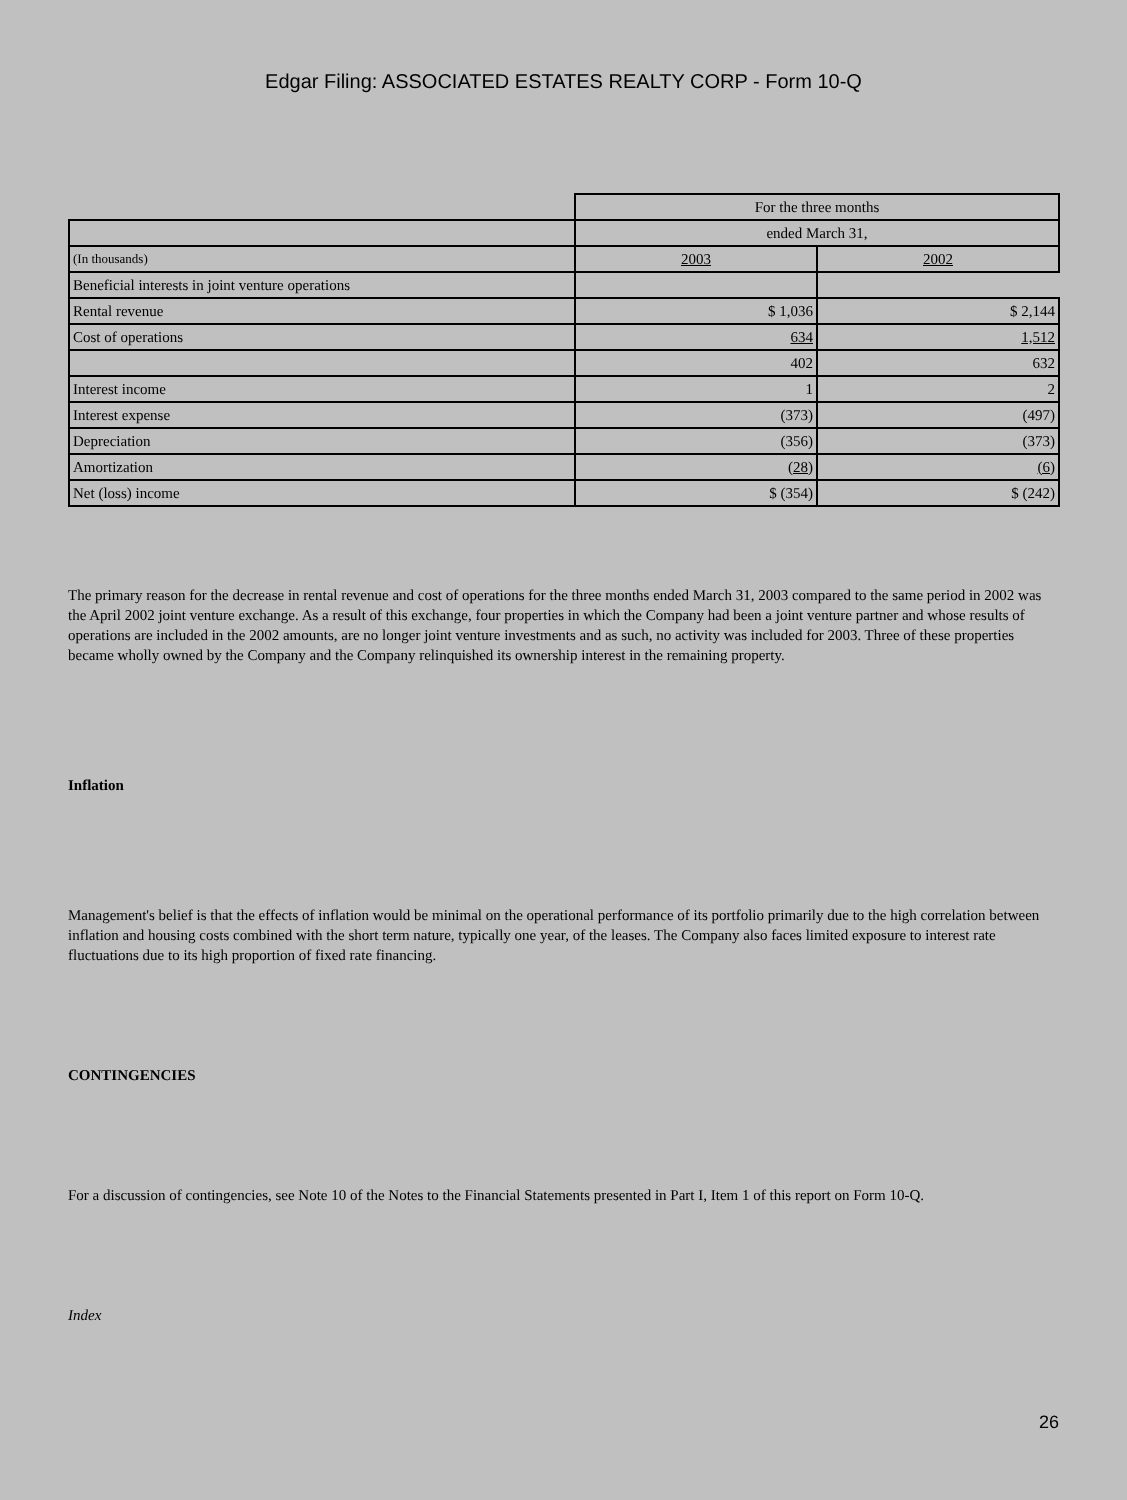Edgar Filing: ASSOCIATED ESTATES REALTY CORP - Form 10-Q
| | For the three months | |
| | ended March 31, | |
| (In thousands) | 2003 | 2002 |
| Beneficial interests in joint venture operations | | |
| Rental revenue | $ 1,036 | $ 2,144 |
| Cost of operations | 634 | 1,512 |
| | 402 | 632 |
| Interest income | 1 | 2 |
| Interest expense | (373) | (497) |
| Depreciation | (356) | (373) |
| Amortization | (28) | (6) |
| Net (loss) income | $ (354) | $ (242) |
The primary reason for the decrease in rental revenue and cost of operations for the three months ended March 31, 2003 compared to the same period in 2002 was the April 2002 joint venture exchange. As a result of this exchange, four properties in which the Company had been a joint venture partner and whose results of operations are included in the 2002 amounts, are no longer joint venture investments and as such, no activity was included for 2003. Three of these properties became wholly owned by the Company and the Company relinquished its ownership interest in the remaining property.
Inflation
Management's belief is that the effects of inflation would be minimal on the operational performance of its portfolio primarily due to the high correlation between inflation and housing costs combined with the short term nature, typically one year, of the leases. The Company also faces limited exposure to interest rate fluctuations due to its high proportion of fixed rate financing.
CONTINGENCIES
For a discussion of contingencies, see Note 10 of the Notes to the Financial Statements presented in Part I, Item 1 of this report on Form 10-Q.
Index
26